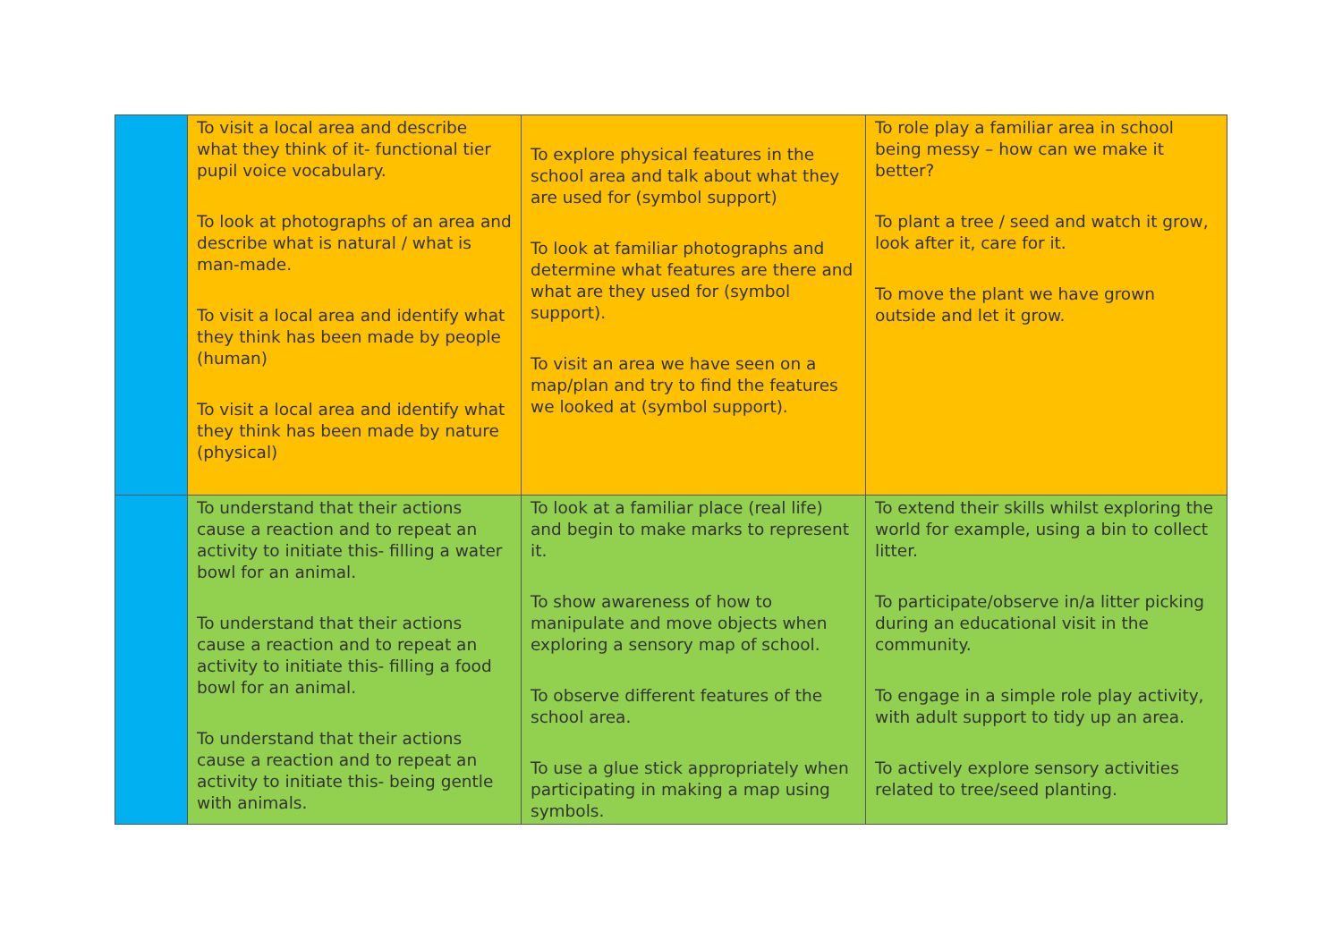| | To visit a local area and describe what they think of it- functional tier pupil voice vocabulary. To look at photographs of an area and describe what is natural / what is man-made. To visit a local area and identify what they think has been made by people (human) To visit a local area and identify what they think has been made by nature (physical) | To explore physical features in the school area and talk about what they are used for (symbol support) To look at familiar photographs and determine what features are there and what are they used for (symbol support). To visit an area we have seen on a map/plan and try to find the features we looked at (symbol support). | To role play a familiar area in school being messy – how can we make it better? To plant a tree / seed and watch it grow, look after it, care for it. To move the plant we have grown outside and let it grow. |
| | To understand that their actions cause a reaction and to repeat an activity to initiate this- filling a water bowl for an animal. To understand that their actions cause a reaction and to repeat an activity to initiate this- filling a food bowl for an animal. To understand that their actions cause a reaction and to repeat an activity to initiate this- being gentle with animals. | To look at a familiar place (real life) and begin to make marks to represent it. To show awareness of how to manipulate and move objects when exploring a sensory map of school. To observe different features of the school area. To use a glue stick appropriately when participating in making a map using symbols. | To extend their skills whilst exploring the world for example, using a bin to collect litter. To participate/observe in/a litter picking during an educational visit in the community. To engage in a simple role play activity, with adult support to tidy up an area. To actively explore sensory activities related to tree/seed planting. |